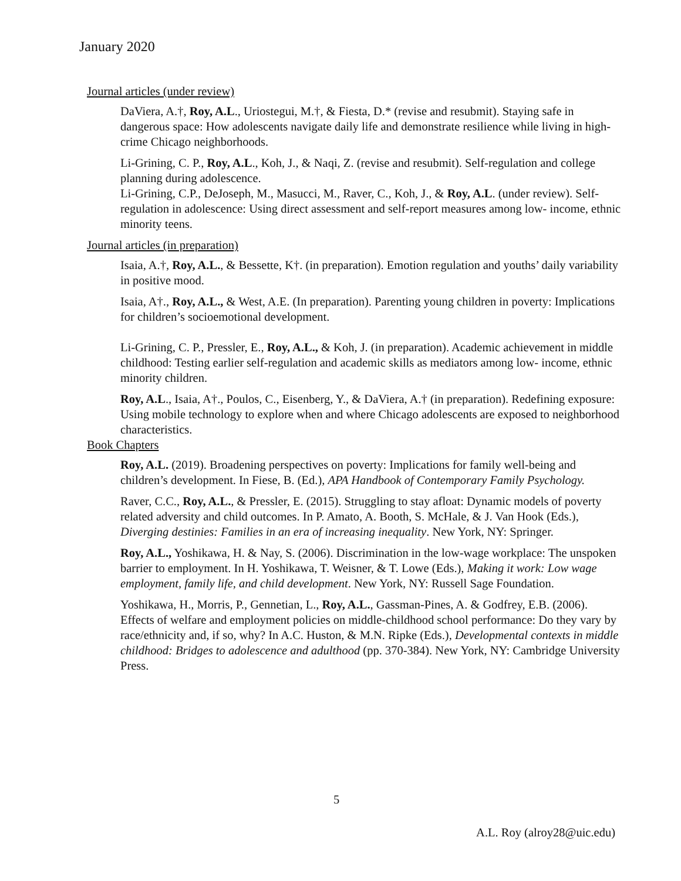January 2020
Journal articles (under review)
DaViera, A.†, Roy, A.L., Uriostegui, M.†, & Fiesta, D.* (revise and resubmit). Staying safe in dangerous space: How adolescents navigate daily life and demonstrate resilience while living in high-crime Chicago neighborhoods.
Li-Grining, C. P., Roy, A.L., Koh, J., & Naqi, Z. (revise and resubmit). Self-regulation and college planning during adolescence.
Li-Grining, C.P., DeJoseph, M., Masucci, M., Raver, C., Koh, J., & Roy, A.L. (under review). Self-regulation in adolescence: Using direct assessment and self-report measures among low- income, ethnic minority teens.
Journal articles (in preparation)
Isaia, A.†, Roy, A.L., & Bessette, K†. (in preparation). Emotion regulation and youths’ daily variability in positive mood.
Isaia, A†., Roy, A.L., & West, A.E. (In preparation). Parenting young children in poverty: Implications for children’s socioemotional development.
Li-Grining, C. P., Pressler, E., Roy, A.L., & Koh, J. (in preparation). Academic achievement in middle childhood: Testing earlier self-regulation and academic skills as mediators among low- income, ethnic minority children.
Roy, A.L., Isaia, A†., Poulos, C., Eisenberg, Y., & DaViera, A.† (in preparation). Redefining exposure: Using mobile technology to explore when and where Chicago adolescents are exposed to neighborhood characteristics.
Book Chapters
Roy, A.L. (2019). Broadening perspectives on poverty: Implications for family well-being and children’s development. In Fiese, B. (Ed.), APA Handbook of Contemporary Family Psychology.
Raver, C.C., Roy, A.L., & Pressler, E. (2015). Struggling to stay afloat: Dynamic models of poverty related adversity and child outcomes. In P. Amato, A. Booth, S. McHale, & J. Van Hook (Eds.), Diverging destinies: Families in an era of increasing inequality. New York, NY: Springer.
Roy, A.L., Yoshikawa, H. & Nay, S. (2006). Discrimination in the low-wage workplace: The unspoken barrier to employment. In H. Yoshikawa, T. Weisner, & T. Lowe (Eds.), Making it work: Low wage employment, family life, and child development. New York, NY: Russell Sage Foundation.
Yoshikawa, H., Morris, P., Gennetian, L., Roy, A.L., Gassman-Pines, A. & Godfrey, E.B. (2006). Effects of welfare and employment policies on middle-childhood school performance: Do they vary by race/ethnicity and, if so, why? In A.C. Huston, & M.N. Ripke (Eds.), Developmental contexts in middle childhood: Bridges to adolescence and adulthood (pp. 370-384). New York, NY: Cambridge University Press.
5
A.L. Roy (alroy28@uic.edu)